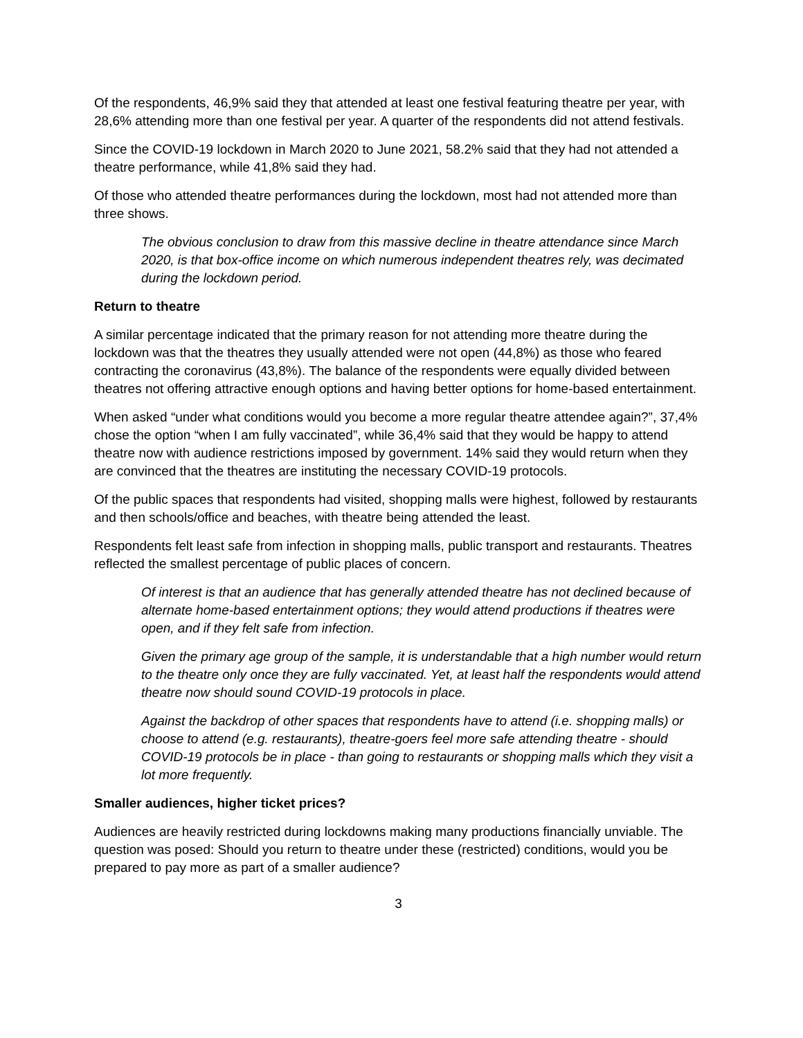Of the respondents, 46,9% said they that attended at least one festival featuring theatre per year, with 28,6% attending more than one festival per year. A quarter of the respondents did not attend festivals.
Since the COVID-19 lockdown in March 2020 to June 2021, 58.2% said that they had not attended a theatre performance, while 41,8% said they had.
Of those who attended theatre performances during the lockdown, most had not attended more than three shows.
The obvious conclusion to draw from this massive decline in theatre attendance since March 2020, is that box-office income on which numerous independent theatres rely, was decimated during the lockdown period.
Return to theatre
A similar percentage indicated that the primary reason for not attending more theatre during the lockdown was that the theatres they usually attended were not open (44,8%) as those who feared contracting the coronavirus (43,8%). The balance of the respondents were equally divided between theatres not offering attractive enough options and having better options for home-based entertainment.
When asked “under what conditions would you become a more regular theatre attendee again?”, 37,4% chose the option “when I am fully vaccinated”, while 36,4% said that they would be happy to attend theatre now with audience restrictions imposed by government. 14% said they would return when they are convinced that the theatres are instituting the necessary COVID-19 protocols.
Of the public spaces that respondents had visited, shopping malls were highest, followed by restaurants and then schools/office and beaches, with theatre being attended the least.
Respondents felt least safe from infection in shopping malls, public transport and restaurants. Theatres reflected the smallest percentage of public places of concern.
Of interest is that an audience that has generally attended theatre has not declined because of alternate home-based entertainment options; they would attend productions if theatres were open, and if they felt safe from infection.
Given the primary age group of the sample, it is understandable that a high number would return to the theatre only once they are fully vaccinated. Yet, at least half the respondents would attend theatre now should sound COVID-19 protocols in place.
Against the backdrop of other spaces that respondents have to attend (i.e. shopping malls) or choose to attend (e.g. restaurants), theatre-goers feel more safe attending theatre - should COVID-19 protocols be in place - than going to restaurants or shopping malls which they visit a lot more frequently.
Smaller audiences, higher ticket prices?
Audiences are heavily restricted during lockdowns making many productions financially unviable. The question was posed: Should you return to theatre under these (restricted) conditions, would you be prepared to pay more as part of a smaller audience?
3